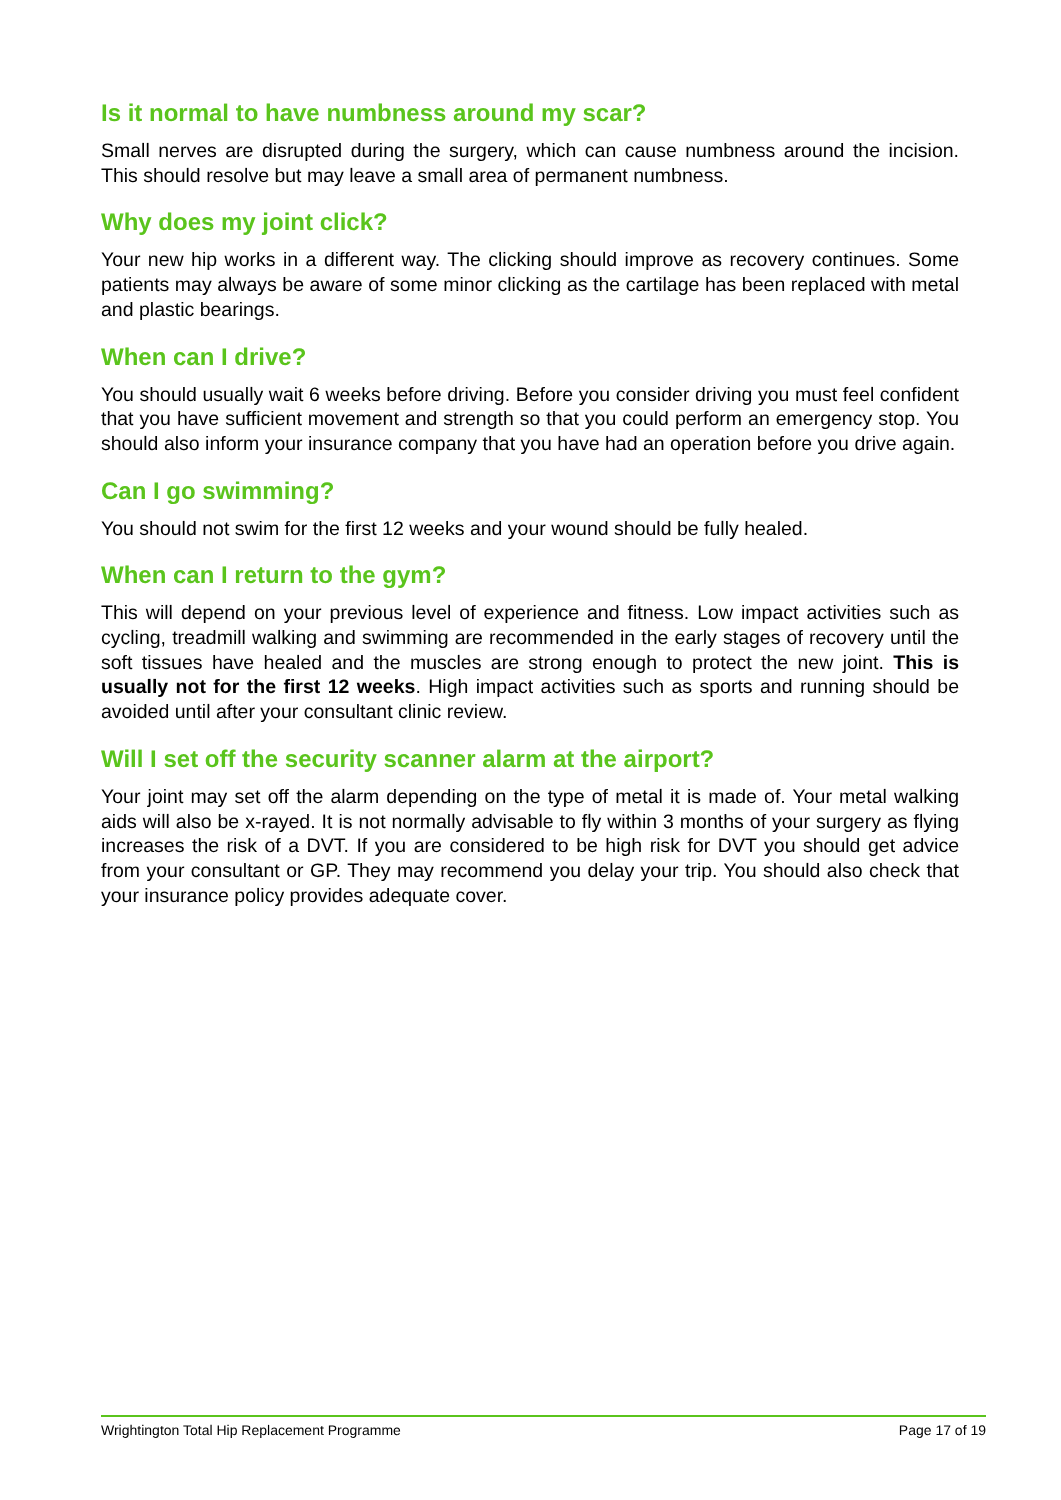Is it normal to have numbness around my scar?
Small nerves are disrupted during the surgery, which can cause numbness around the incision. This should resolve but may leave a small area of permanent numbness.
Why does my joint click?
Your new hip works in a different way. The clicking should improve as recovery continues. Some patients may always be aware of some minor clicking as the cartilage has been replaced with metal and plastic bearings.
When can I drive?
You should usually wait 6 weeks before driving. Before you consider driving you must feel confident that you have sufficient movement and strength so that you could perform an emergency stop. You should also inform your insurance company that you have had an operation before you drive again.
Can I go swimming?
You should not swim for the first 12 weeks and your wound should be fully healed.
When can I return to the gym?
This will depend on your previous level of experience and fitness. Low impact activities such as cycling, treadmill walking and swimming are recommended in the early stages of recovery until the soft tissues have healed and the muscles are strong enough to protect the new joint. This is usually not for the first 12 weeks. High impact activities such as sports and running should be avoided until after your consultant clinic review.
Will I set off the security scanner alarm at the airport?
Your joint may set off the alarm depending on the type of metal it is made of. Your metal walking aids will also be x-rayed. It is not normally advisable to fly within 3 months of your surgery as flying increases the risk of a DVT. If you are considered to be high risk for DVT you should get advice from your consultant or GP. They may recommend you delay your trip. You should also check that your insurance policy provides adequate cover.
Wrightington Total Hip Replacement Programme Page 17 of 19